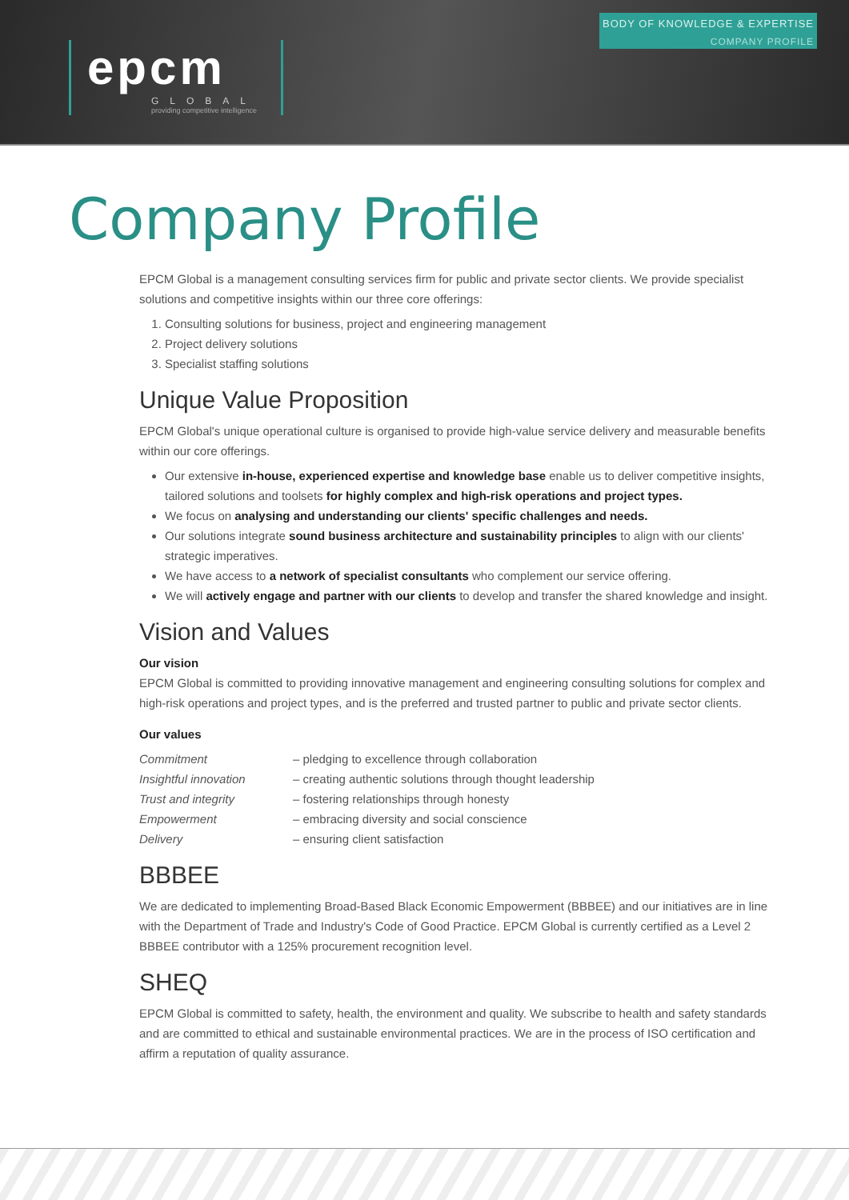BODY OF KNOWLEDGE & EXPERTISE
COMPANY PROFILE
epcm
GLOBAL
providing competitive intelligence
Company Profile
EPCM Global is a management consulting services firm for public and private sector clients. We provide specialist solutions and competitive insights within our three core offerings:
1. Consulting solutions for business, project and engineering management
2. Project delivery solutions
3. Specialist staffing solutions
Unique Value Proposition
EPCM Global's unique operational culture is organised to provide high-value service delivery and measurable benefits within our core offerings.
Our extensive in-house, experienced expertise and knowledge base enable us to deliver competitive insights, tailored solutions and toolsets for highly complex and high-risk operations and project types.
We focus on analysing and understanding our clients' specific challenges and needs.
Our solutions integrate sound business architecture and sustainability principles to align with our clients' strategic imperatives.
We have access to a network of specialist consultants who complement our service offering.
We will actively engage and partner with our clients to develop and transfer the shared knowledge and insight.
Vision and Values
Our vision
EPCM Global is committed to providing innovative management and engineering consulting solutions for complex and high-risk operations and project types, and is the preferred and trusted partner to public and private sector clients.
Our values
Commitment – pledging to excellence through collaboration Insightful innovation – creating authentic solutions through thought leadership Trust and integrity – fostering relationships through honesty Empowerment – embracing diversity and social conscience Delivery – ensuring client satisfaction
BBBEE
We are dedicated to implementing Broad-Based Black Economic Empowerment (BBBEE) and our initiatives are in line with the Department of Trade and Industry's Code of Good Practice. EPCM Global is currently certified as a Level 2 BBBEE contributor with a 125% procurement recognition level.
SHEQ
EPCM Global is committed to safety, health, the environment and quality. We subscribe to health and safety standards and are committed to ethical and sustainable environmental practices. We are in the process of ISO certification and affirm a reputation of quality assurance.